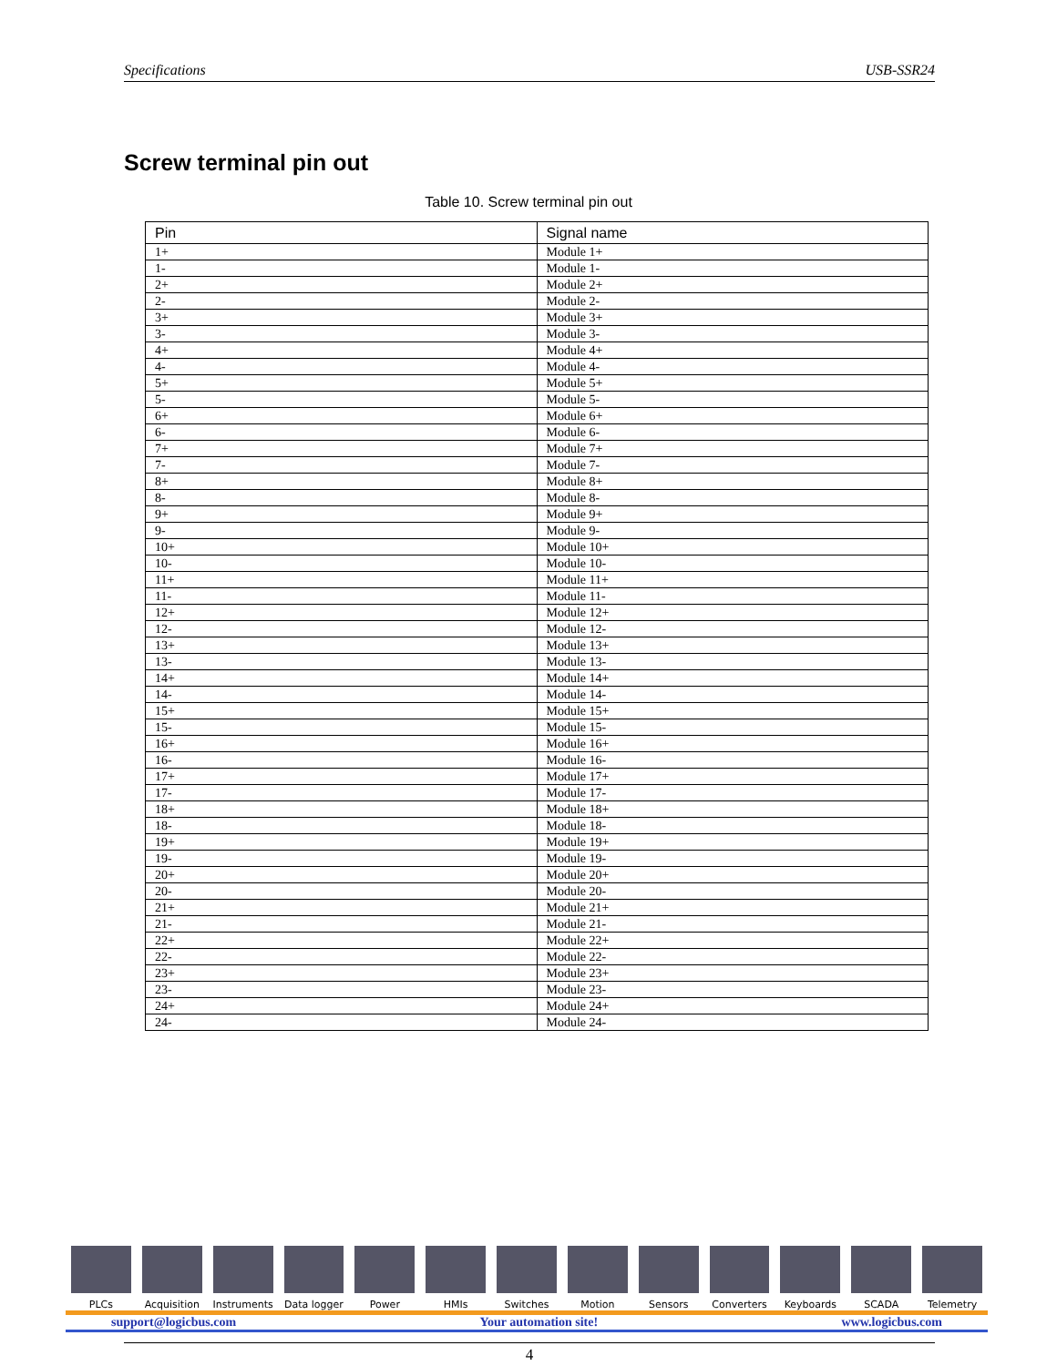Specifications USB-SSR24
Screw terminal pin out
Table 10. Screw terminal pin out
| Pin | Signal name |
| --- | --- |
| 1+ | Module 1+ |
| 1- | Module 1- |
| 2+ | Module 2+ |
| 2- | Module 2- |
| 3+ | Module 3+ |
| 3- | Module 3- |
| 4+ | Module 4+ |
| 4- | Module 4- |
| 5+ | Module 5+ |
| 5- | Module 5- |
| 6+ | Module 6+ |
| 6- | Module 6- |
| 7+ | Module 7+ |
| 7- | Module 7- |
| 8+ | Module 8+ |
| 8- | Module 8- |
| 9+ | Module 9+ |
| 9- | Module 9- |
| 10+ | Module 10+ |
| 10- | Module 10- |
| 11+ | Module 11+ |
| 11- | Module 11- |
| 12+ | Module 12+ |
| 12- | Module 12- |
| 13+ | Module 13+ |
| 13- | Module 13- |
| 14+ | Module 14+ |
| 14- | Module 14- |
| 15+ | Module 15+ |
| 15- | Module 15- |
| 16+ | Module 16+ |
| 16- | Module 16- |
| 17+ | Module 17+ |
| 17- | Module 17- |
| 18+ | Module 18+ |
| 18- | Module 18- |
| 19+ | Module 19+ |
| 19- | Module 19- |
| 20+ | Module 20+ |
| 20- | Module 20- |
| 21+ | Module 21+ |
| 21- | Module 21- |
| 22+ | Module 22+ |
| 22- | Module 22- |
| 23+ | Module 23+ |
| 23- | Module 23- |
| 24+ | Module 24+ |
| 24- | Module 24- |
PLCs Acquisition Instruments Data logger Power HMIs Switches Motion Sensors Converters Keyboards SCADA Telemetry
support@logicbus.com Your automation site! www.logicbus.com
4